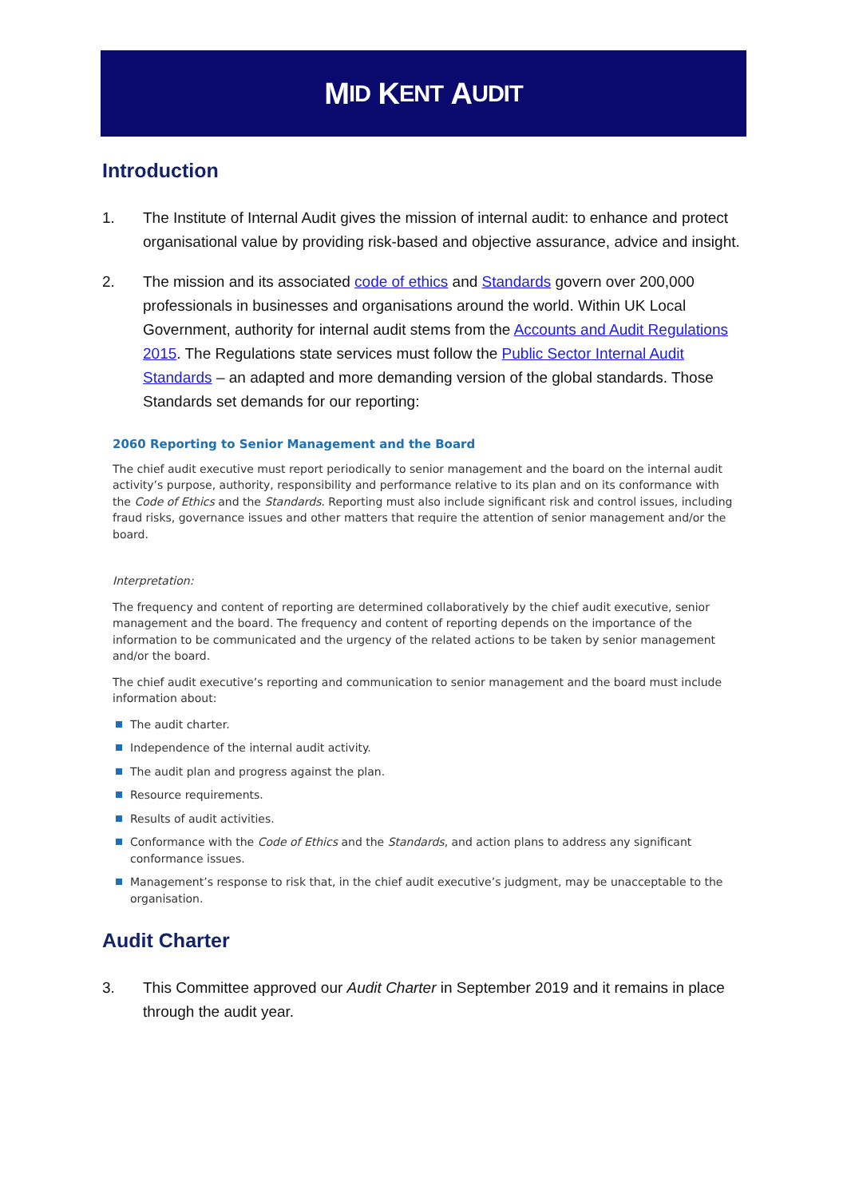M ID K ENT A UDIT
Introduction
1. The Institute of Internal Audit gives the mission of internal audit: to enhance and protect organisational value by providing risk-based and objective assurance, advice and insight.
2. The mission and its associated code of ethics and Standards govern over 200,000 professionals in businesses and organisations around the world. Within UK Local Government, authority for internal audit stems from the Accounts and Audit Regulations 2015. The Regulations state services must follow the Public Sector Internal Audit Standards – an adapted and more demanding version of the global standards. Those Standards set demands for our reporting:
2060 Reporting to Senior Management and the Board
The chief audit executive must report periodically to senior management and the board on the internal audit activity’s purpose, authority, responsibility and performance relative to its plan and on its conformance with the Code of Ethics and the Standards. Reporting must also include significant risk and control issues, including fraud risks, governance issues and other matters that require the attention of senior management and/or the board.
Interpretation:
The frequency and content of reporting are determined collaboratively by the chief audit executive, senior management and the board. The frequency and content of reporting depends on the importance of the information to be communicated and the urgency of the related actions to be taken by senior management and/or the board.
The chief audit executive’s reporting and communication to senior management and the board must include information about:
The audit charter.
Independence of the internal audit activity.
The audit plan and progress against the plan.
Resource requirements.
Results of audit activities.
Conformance with the Code of Ethics and the Standards, and action plans to address any significant conformance issues.
Management’s response to risk that, in the chief audit executive’s judgment, may be unacceptable to the organisation.
Audit Charter
3. This Committee approved our Audit Charter in September 2019 and it remains in place through the audit year.